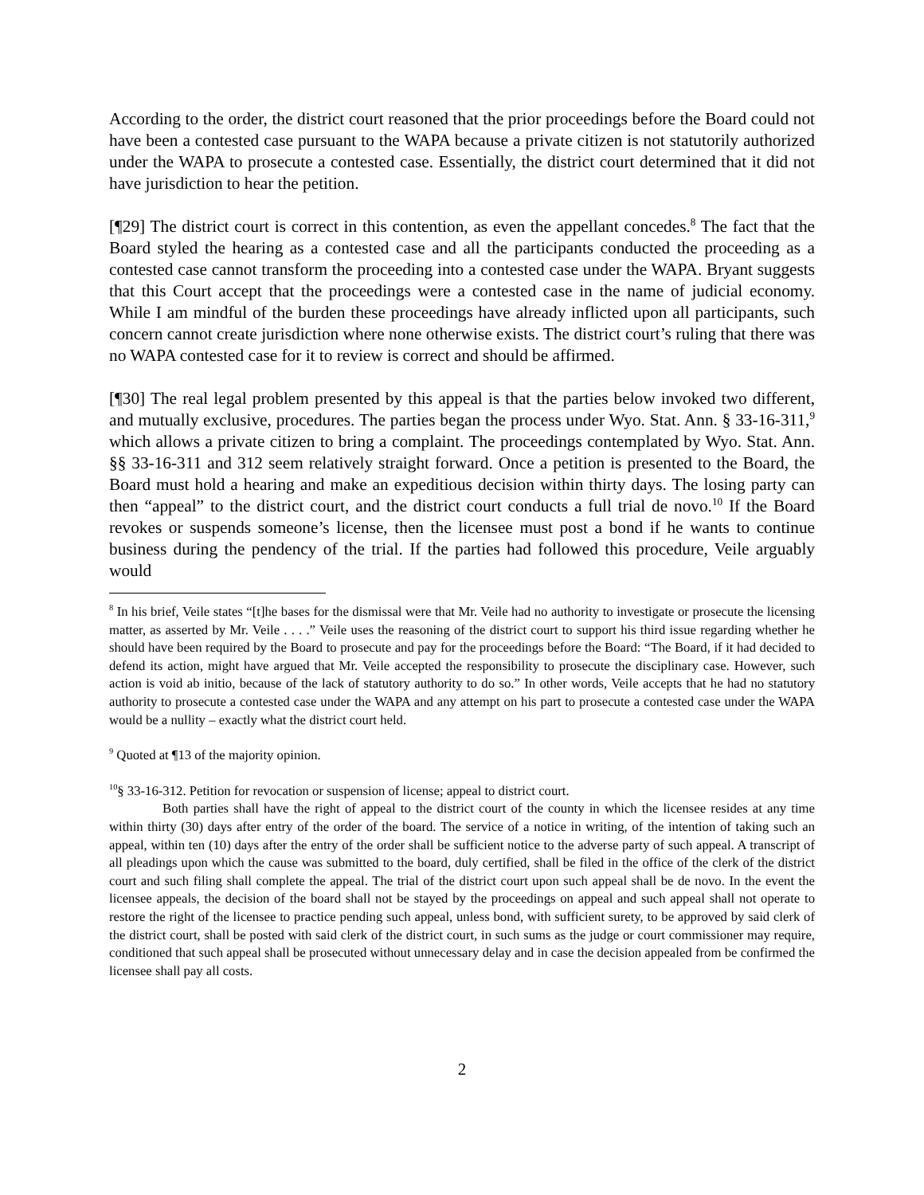According to the order, the district court reasoned that the prior proceedings before the Board could not have been a contested case pursuant to the WAPA because a private citizen is not statutorily authorized under the WAPA to prosecute a contested case. Essentially, the district court determined that it did not have jurisdiction to hear the petition.
[¶29] The district court is correct in this contention, as even the appellant concedes.<sup>8</sup> The fact that the Board styled the hearing as a contested case and all the participants conducted the proceeding as a contested case cannot transform the proceeding into a contested case under the WAPA. Bryant suggests that this Court accept that the proceedings were a contested case in the name of judicial economy. While I am mindful of the burden these proceedings have already inflicted upon all participants, such concern cannot create jurisdiction where none otherwise exists. The district court’s ruling that there was no WAPA contested case for it to review is correct and should be affirmed.
[¶30] The real legal problem presented by this appeal is that the parties below invoked two different, and mutually exclusive, procedures. The parties began the process under Wyo. Stat. Ann. § 33-16-311,<sup>9</sup> which allows a private citizen to bring a complaint. The proceedings contemplated by Wyo. Stat. Ann. §§ 33-16-311 and 312 seem relatively straight forward. Once a petition is presented to the Board, the Board must hold a hearing and make an expeditious decision within thirty days. The losing party can then “appeal” to the district court, and the district court conducts a full trial de novo.<sup>10</sup> If the Board revokes or suspends someone’s license, then the licensee must post a bond if he wants to continue business during the pendency of the trial. If the parties had followed this procedure, Veile arguably would
<sup>8</sup> In his brief, Veile states “[t]he bases for the dismissal were that Mr. Veile had no authority to investigate or prosecute the licensing matter, as asserted by Mr. Veile . . . .” Veile uses the reasoning of the district court to support his third issue regarding whether he should have been required by the Board to prosecute and pay for the proceedings before the Board: “The Board, if it had decided to defend its action, might have argued that Mr. Veile accepted the responsibility to prosecute the disciplinary case. However, such action is void ab initio, because of the lack of statutory authority to do so.” In other words, Veile accepts that he had no statutory authority to prosecute a contested case under the WAPA and any attempt on his part to prosecute a contested case under the WAPA would be a nullity – exactly what the district court held.
<sup>9</sup> Quoted at ¶13 of the majority opinion.
<sup>10</sup> § 33-16-312. Petition for revocation or suspension of license; appeal to district court.
Both parties shall have the right of appeal to the district court of the county in which the licensee resides at any time within thirty (30) days after entry of the order of the board. The service of a notice in writing, of the intention of taking such an appeal, within ten (10) days after the entry of the order shall be sufficient notice to the adverse party of such appeal. A transcript of all pleadings upon which the cause was submitted to the board, duly certified, shall be filed in the office of the clerk of the district court and such filing shall complete the appeal. The trial of the district court upon such appeal shall be de novo. In the event the licensee appeals, the decision of the board shall not be stayed by the proceedings on appeal and such appeal shall not operate to restore the right of the licensee to practice pending such appeal, unless bond, with sufficient surety, to be approved by said clerk of the district court, shall be posted with said clerk of the district court, in such sums as the judge or court commissioner may require, conditioned that such appeal shall be prosecuted without unnecessary delay and in case the decision appealed from be confirmed the licensee shall pay all costs.
2